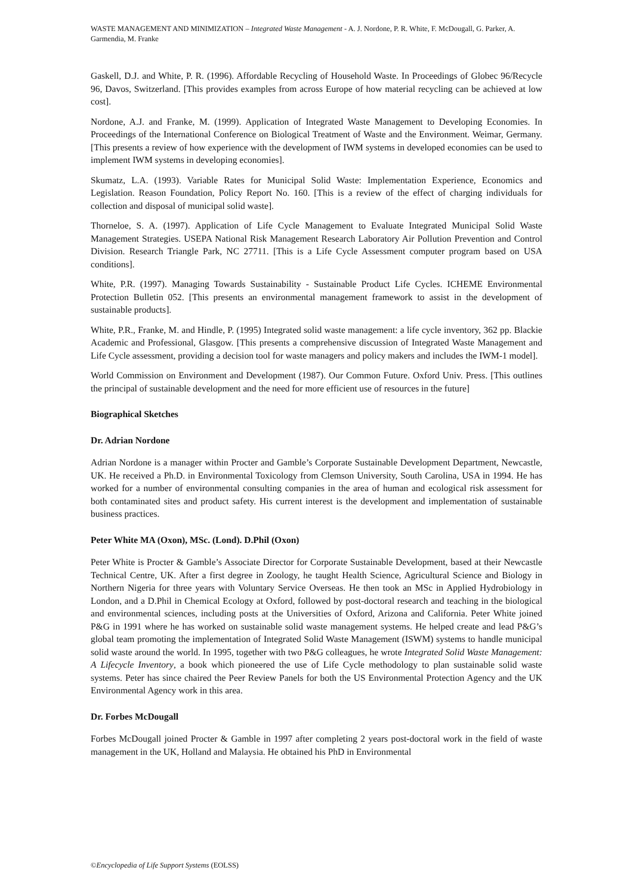WASTE MANAGEMENT AND MINIMIZATION – Integrated Waste Management - A. J. Nordone, P. R. White, F. McDougall, G. Parker, A. Garmendia, M. Franke
Gaskell, D.J. and White, P. R. (1996). Affordable Recycling of Household Waste. In Proceedings of Globec 96/Recycle 96, Davos, Switzerland. [This provides examples from across Europe of how material recycling can be achieved at low cost].
Nordone, A.J. and Franke, M. (1999). Application of Integrated Waste Management to Developing Economies. In Proceedings of the International Conference on Biological Treatment of Waste and the Environment. Weimar, Germany. [This presents a review of how experience with the development of IWM systems in developed economies can be used to implement IWM systems in developing economies].
Skumatz, L.A. (1993). Variable Rates for Municipal Solid Waste: Implementation Experience, Economics and Legislation. Reason Foundation, Policy Report No. 160. [This is a review of the effect of charging individuals for collection and disposal of municipal solid waste].
Thorneloe, S. A. (1997). Application of Life Cycle Management to Evaluate Integrated Municipal Solid Waste Management Strategies. USEPA National Risk Management Research Laboratory Air Pollution Prevention and Control Division. Research Triangle Park, NC 27711. [This is a Life Cycle Assessment computer program based on USA conditions].
White, P.R. (1997). Managing Towards Sustainability - Sustainable Product Life Cycles. ICHEME Environmental Protection Bulletin 052. [This presents an environmental management framework to assist in the development of sustainable products].
White, P.R., Franke, M. and Hindle, P. (1995) Integrated solid waste management: a life cycle inventory, 362 pp. Blackie Academic and Professional, Glasgow. [This presents a comprehensive discussion of Integrated Waste Management and Life Cycle assessment, providing a decision tool for waste managers and policy makers and includes the IWM-1 model].
World Commission on Environment and Development (1987). Our Common Future. Oxford Univ. Press. [This outlines the principal of sustainable development and the need for more efficient use of resources in the future]
Biographical Sketches
Dr. Adrian Nordone
Adrian Nordone is a manager within Procter and Gamble’s Corporate Sustainable Development Department, Newcastle, UK. He received a Ph.D. in Environmental Toxicology from Clemson University, South Carolina, USA in 1994. He has worked for a number of environmental consulting companies in the area of human and ecological risk assessment for both contaminated sites and product safety. His current interest is the development and implementation of sustainable business practices.
Peter White MA (Oxon), MSc. (Lond). D.Phil (Oxon)
Peter White is Procter & Gamble’s Associate Director for Corporate Sustainable Development, based at their Newcastle Technical Centre, UK. After a first degree in Zoology, he taught Health Science, Agricultural Science and Biology in Northern Nigeria for three years with Voluntary Service Overseas. He then took an MSc in Applied Hydrobiology in London, and a D.Phil in Chemical Ecology at Oxford, followed by post-doctoral research and teaching in the biological and environmental sciences, including posts at the Universities of Oxford, Arizona and California. Peter White joined P&G in 1991 where he has worked on sustainable solid waste management systems. He helped create and lead P&G’s global team promoting the implementation of Integrated Solid Waste Management (ISWM) systems to handle municipal solid waste around the world. In 1995, together with two P&G colleagues, he wrote Integrated Solid Waste Management: A Lifecycle Inventory, a book which pioneered the use of Life Cycle methodology to plan sustainable solid waste systems. Peter has since chaired the Peer Review Panels for both the US Environmental Protection Agency and the UK Environmental Agency work in this area.
Dr. Forbes McDougall
Forbes McDougall joined Procter & Gamble in 1997 after completing 2 years post-doctoral work in the field of waste management in the UK, Holland and Malaysia. He obtained his PhD in Environmental
©Encyclopedia of Life Support Systems (EOLSS)